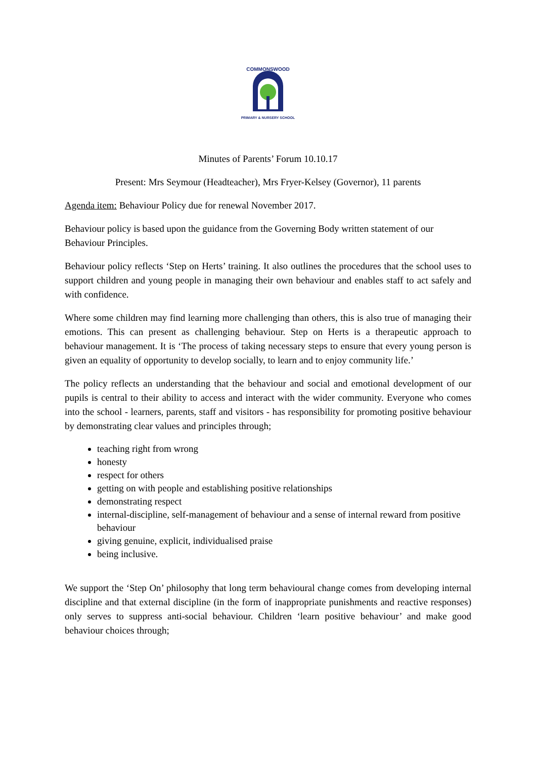COMMONSWOOD
PRIMARY & NURSERY SCHOOL
Minutes of Parents’ Forum 10.10.17
Present: Mrs Seymour (Headteacher), Mrs Fryer-Kelsey (Governor), 11 parents
Agenda item: Behaviour Policy due for renewal November 2017.
Behaviour policy is based upon the guidance from the Governing Body written statement of our Behaviour Principles.
Behaviour policy reflects ‘Step on Herts’ training. It also outlines the procedures that the school uses to support children and young people in managing their own behaviour and enables staff to act safely and with confidence.
Where some children may find learning more challenging than others, this is also true of managing their emotions. This can present as challenging behaviour. Step on Herts is a therapeutic approach to behaviour management. It is ‘The process of taking necessary steps to ensure that every young person is given an equality of opportunity to develop socially, to learn and to enjoy community life.’
The policy reflects an understanding that the behaviour and social and emotional development of our pupils is central to their ability to access and interact with the wider community. Everyone who comes into the school - learners, parents, staff and visitors - has responsibility for promoting positive behaviour by demonstrating clear values and principles through;
teaching right from wrong
honesty
respect for others
getting on with people and establishing positive relationships
demonstrating respect
internal-discipline, self-management of behaviour and a sense of internal reward from positive behaviour
giving genuine, explicit, individualised praise
being inclusive.
We support the ‘Step On’ philosophy that long term behavioural change comes from developing internal discipline and that external discipline (in the form of inappropriate punishments and reactive responses) only serves to suppress anti-social behaviour. Children ‘learn positive behaviour’ and make good behaviour choices through;